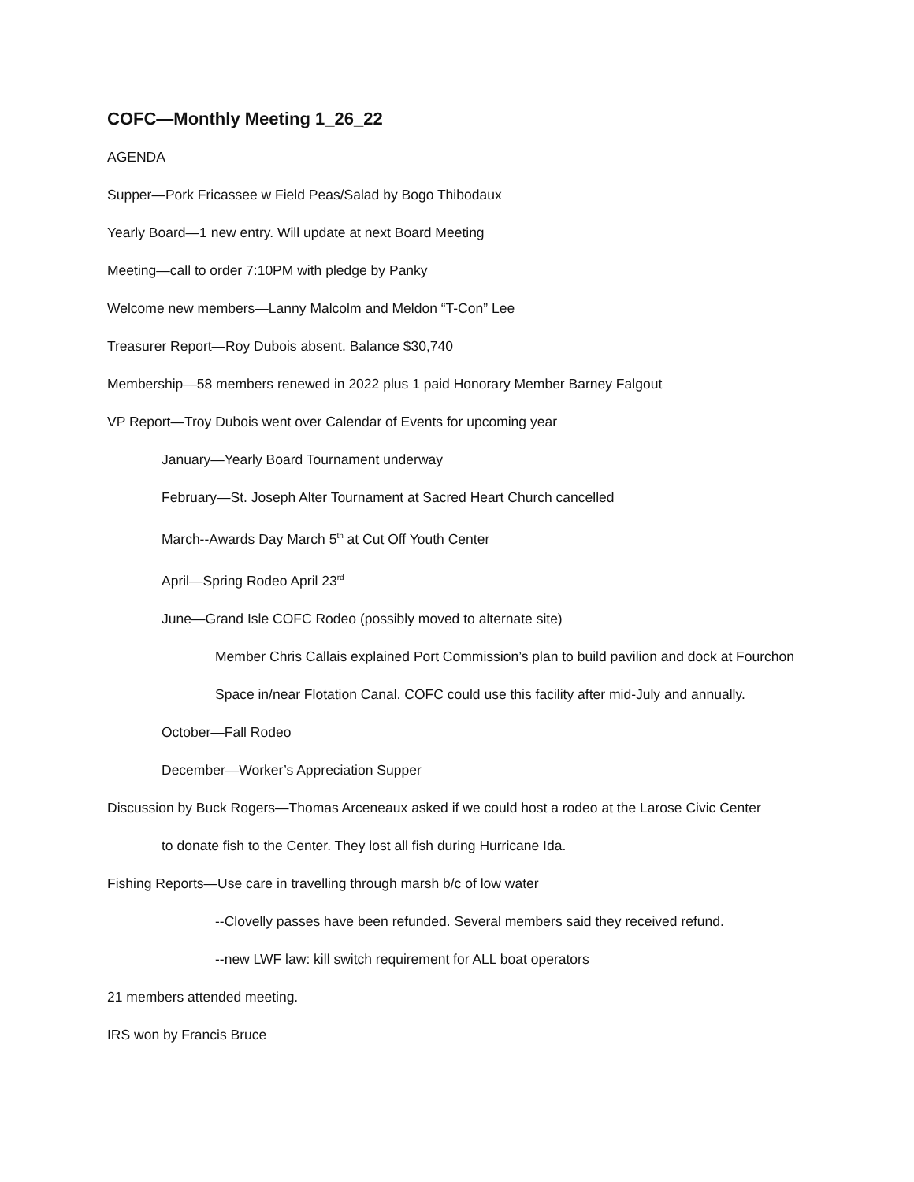COFC—Monthly Meeting 1_26_22
AGENDA
Supper—Pork Fricassee w Field Peas/Salad by Bogo Thibodaux
Yearly Board—1 new entry. Will update at next Board Meeting
Meeting—call to order 7:10PM with pledge by Panky
Welcome new members—Lanny Malcolm and Meldon “T-Con” Lee
Treasurer Report—Roy Dubois absent. Balance $30,740
Membership—58 members renewed in 2022 plus 1 paid Honorary Member Barney Falgout
VP Report—Troy Dubois went over Calendar of Events for upcoming year
January—Yearly Board Tournament underway
February—St. Joseph Alter Tournament at Sacred Heart Church cancelled
March--Awards Day March 5<sup>th</sup> at Cut Off Youth Center
April—Spring Rodeo April 23<sup>rd</sup>
June—Grand Isle COFC Rodeo (possibly moved to alternate site)
Member Chris Callais explained Port Commission’s plan to build pavilion and dock at Fourchon
Space in/near Flotation Canal. COFC could use this facility after mid-July and annually.
October—Fall Rodeo
December—Worker’s Appreciation Supper
Discussion by Buck Rogers—Thomas Arceneaux asked if we could host a rodeo at the Larose Civic Center
to donate fish to the Center. They lost all fish during Hurricane Ida.
Fishing Reports—Use care in travelling through marsh b/c of low water
--Clovelly passes have been refunded. Several members said they received refund.
--new LWF law: kill switch requirement for ALL boat operators
21 members attended meeting.
IRS won by Francis Bruce